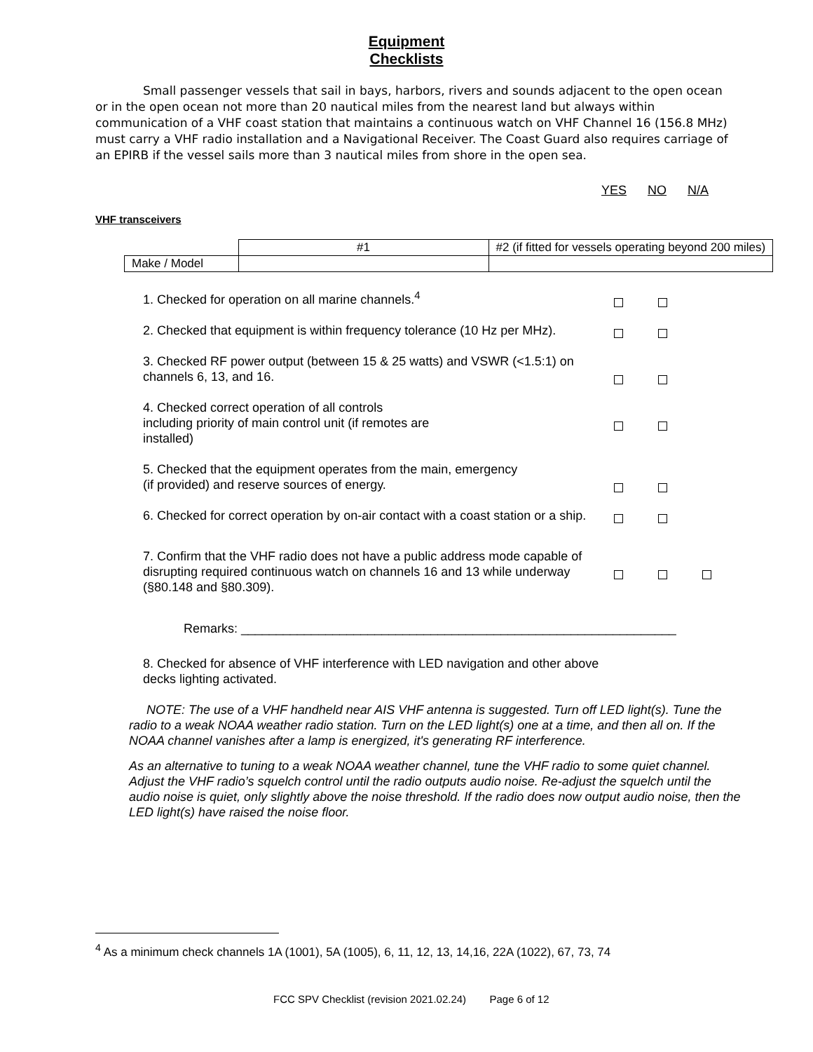Equipment
Checklists
Small passenger vessels that sail in bays, harbors, rivers and sounds adjacent to the open ocean or in the open ocean not more than 20 nautical miles from the nearest land but always within communication of a VHF coast station that maintains a continuous watch on VHF Channel 16 (156.8 MHz) must carry a VHF radio installation and a Navigational Receiver. The Coast Guard also requires carriage of an EPIRB if the vessel sails more than 3 nautical miles from shore in the open sea.
YES NO N/A
VHF transceivers
| | #1 | #2 (if fitted for vessels operating beyond 200 miles) |
| Make / Model | | |
1. Checked for operation on all marine channels.<sup>4</sup>
2. Checked that equipment is within frequency tolerance (10 Hz per MHz).
3. Checked RF power output (between 15 & 25 watts) and VSWR (<1.5:1) on channels 6, 13, and 16.
4. Checked correct operation of all controls
including priority of main control unit (if remotes are
installed)
5. Checked that the equipment operates from the main, emergency
(if provided) and reserve sources of energy.
6. Checked for correct operation by on-air contact with a coast station or a ship.
7. Confirm that the VHF radio does not have a public address mode capable of disrupting required continuous watch on channels 16 and 13 while underway (§80.148 and §80.309).
Remarks: ______________________________________________________________
8. Checked for absence of VHF interference with LED navigation and other above decks lighting activated.
NOTE: The use of a VHF handheld near AIS VHF antenna is suggested. Turn off LED light(s). Tune the radio to a weak NOAA weather radio station. Turn on the LED light(s) one at a time, and then all on. If the NOAA channel vanishes after a lamp is energized, it's generating RF interference.
As an alternative to tuning to a weak NOAA weather channel, tune the VHF radio to some quiet channel. Adjust the VHF radio’s squelch control until the radio outputs audio noise. Re-adjust the squelch until the audio noise is quiet, only slightly above the noise threshold. If the radio does now output audio noise, then the LED light(s) have raised the noise floor.
<sup>4</sup> As a minimum check channels 1A (1001), 5A (1005), 6, 11, 12, 13, 14,16, 22A (1022), 67, 73, 74
FCC SPV Checklist (revision 2021.02.24) Page 6 of 12